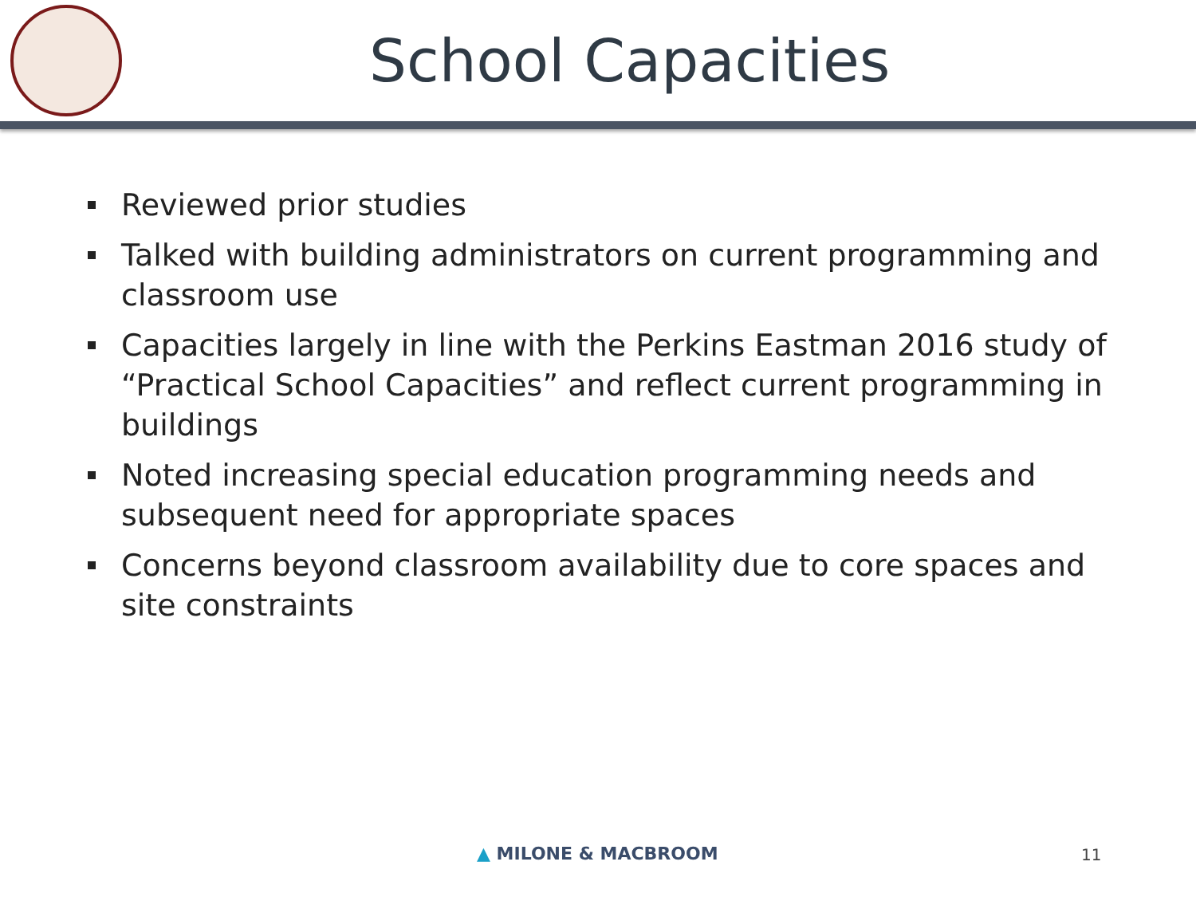School Capacities
Reviewed prior studies
Talked with building administrators on current programming and classroom use
Capacities largely in line with the Perkins Eastman 2016 study of “Practical School Capacities” and reflect current programming in buildings
Noted increasing special education programming needs and subsequent need for appropriate spaces
Concerns beyond classroom availability due to core spaces and site constraints
▲ MILONE & MACBROOM 11